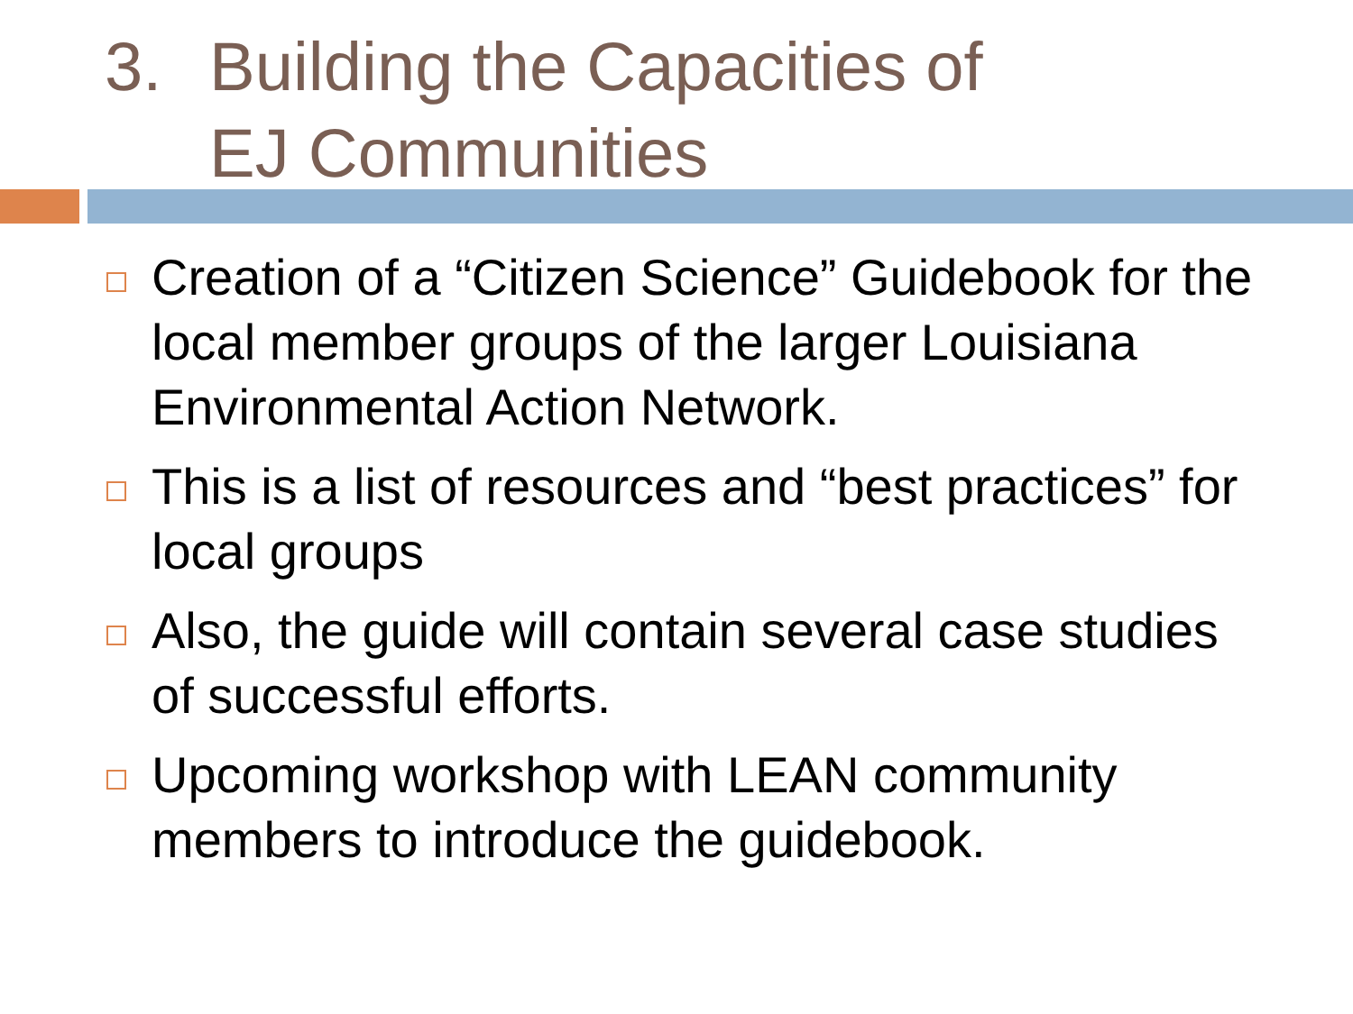3. Building the Capacities of
EJ Communities
Creation of a “Citizen Science” Guidebook for the local member groups of the larger Louisiana Environmental Action Network.
This is a list of resources and “best practices” for local groups
Also, the guide will contain several case studies of successful efforts.
Upcoming workshop with LEAN community members to introduce the guidebook.